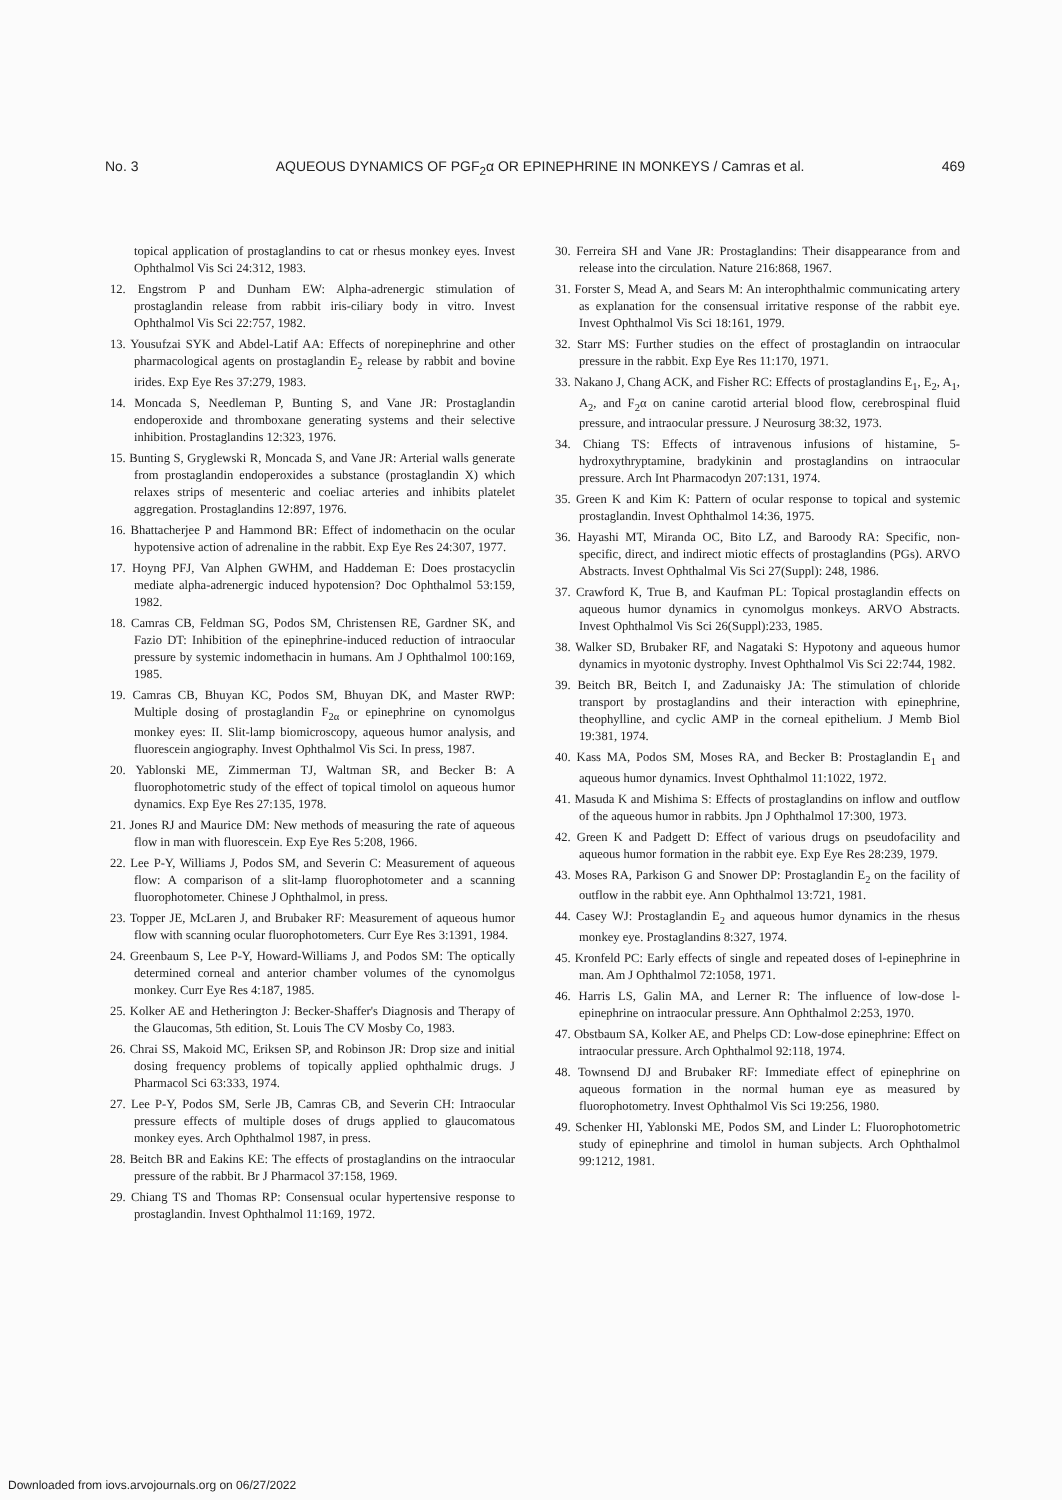No. 3 AQUEOUS DYNAMICS OF PGF<sub>2</sub>α OR EPINEPHRINE IN MONKEYS / Camras et al. 469
topical application of prostaglandins to cat or rhesus monkey eyes. Invest Ophthalmol Vis Sci 24:312, 1983.
12. Engstrom P and Dunham EW: Alpha-adrenergic stimulation of prostaglandin release from rabbit iris-ciliary body in vitro. Invest Ophthalmol Vis Sci 22:757, 1982.
13. Yousufzai SYK and Abdel-Latif AA: Effects of norepinephrine and other pharmacological agents on prostaglandin E<sub>2</sub> release by rabbit and bovine irides. Exp Eye Res 37:279, 1983.
14. Moncada S, Needleman P, Bunting S, and Vane JR: Prostaglandin endoperoxide and thromboxane generating systems and their selective inhibition. Prostaglandins 12:323, 1976.
15. Bunting S, Gryglewski R, Moncada S, and Vane JR: Arterial walls generate from prostaglandin endoperoxides a substance (prostaglandin X) which relaxes strips of mesenteric and coeliac arteries and inhibits platelet aggregation. Prostaglandins 12:897, 1976.
16. Bhattacherjee P and Hammond BR: Effect of indomethacin on the ocular hypotensive action of adrenaline in the rabbit. Exp Eye Res 24:307, 1977.
17. Hoyng PFJ, Van Alphen GWHM, and Haddeman E: Does prostacyclin mediate alpha-adrenergic induced hypotension? Doc Ophthalmol 53:159, 1982.
18. Camras CB, Feldman SG, Podos SM, Christensen RE, Gardner SK, and Fazio DT: Inhibition of the epinephrine-induced reduction of intraocular pressure by systemic indomethacin in humans. Am J Ophthalmol 100:169, 1985.
19. Camras CB, Bhuyan KC, Podos SM, Bhuyan DK, and Master RWP: Multiple dosing of prostaglandin F<sub>2α</sub> or epinephrine on cynomolgus monkey eyes: II. Slit-lamp biomicroscopy, aqueous humor analysis, and fluorescein angiography. Invest Ophthalmol Vis Sci. In press, 1987.
20. Yablonski ME, Zimmerman TJ, Waltman SR, and Becker B: A fluorophotometric study of the effect of topical timolol on aqueous humor dynamics. Exp Eye Res 27:135, 1978.
21. Jones RJ and Maurice DM: New methods of measuring the rate of aqueous flow in man with fluorescein. Exp Eye Res 5:208, 1966.
22. Lee P-Y, Williams J, Podos SM, and Severin C: Measurement of aqueous flow: A comparison of a slit-lamp fluorophotometer and a scanning fluorophotometer. Chinese J Ophthalmol, in press.
23. Topper JE, McLaren J, and Brubaker RF: Measurement of aqueous humor flow with scanning ocular fluorophotometers. Curr Eye Res 3:1391, 1984.
24. Greenbaum S, Lee P-Y, Howard-Williams J, and Podos SM: The optically determined corneal and anterior chamber volumes of the cynomolgus monkey. Curr Eye Res 4:187, 1985.
25. Kolker AE and Hetherington J: Becker-Shaffer's Diagnosis and Therapy of the Glaucomas, 5th edition, St. Louis The CV Mosby Co, 1983.
26. Chrai SS, Makoid MC, Eriksen SP, and Robinson JR: Drop size and initial dosing frequency problems of topically applied ophthalmic drugs. J Pharmacol Sci 63:333, 1974.
27. Lee P-Y, Podos SM, Serle JB, Camras CB, and Severin CH: Intraocular pressure effects of multiple doses of drugs applied to glaucomatous monkey eyes. Arch Ophthalmol 1987, in press.
28. Beitch BR and Eakins KE: The effects of prostaglandins on the intraocular pressure of the rabbit. Br J Pharmacol 37:158, 1969.
29. Chiang TS and Thomas RP: Consensual ocular hypertensive response to prostaglandin. Invest Ophthalmol 11:169, 1972.
30. Ferreira SH and Vane JR: Prostaglandins: Their disappearance from and release into the circulation. Nature 216:868, 1967.
31. Forster S, Mead A, and Sears M: An interophthalmic communicating artery as explanation for the consensual irritative response of the rabbit eye. Invest Ophthalmol Vis Sci 18:161, 1979.
32. Starr MS: Further studies on the effect of prostaglandin on intraocular pressure in the rabbit. Exp Eye Res 11:170, 1971.
33. Nakano J, Chang ACK, and Fisher RC: Effects of prostaglandins E<sub>1</sub>, E<sub>2</sub>, A<sub>1</sub>, A<sub>2</sub>, and F<sub>2</sub>α on canine carotid arterial blood flow, cerebrospinal fluid pressure, and intraocular pressure. J Neurosurg 38:32, 1973.
34. Chiang TS: Effects of intravenous infusions of histamine, 5-hydroxythryptamine, bradykinin and prostaglandins on intraocular pressure. Arch Int Pharmacodyn 207:131, 1974.
35. Green K and Kim K: Pattern of ocular response to topical and systemic prostaglandin. Invest Ophthalmol 14:36, 1975.
36. Hayashi MT, Miranda OC, Bito LZ, and Baroody RA: Specific, non-specific, direct, and indirect miotic effects of prostaglandins (PGs). ARVO Abstracts. Invest Ophthalmal Vis Sci 27(Suppl): 248, 1986.
37. Crawford K, True B, and Kaufman PL: Topical prostaglandin effects on aqueous humor dynamics in cynomolgus monkeys. ARVO Abstracts. Invest Ophthalmol Vis Sci 26(Suppl):233, 1985.
38. Walker SD, Brubaker RF, and Nagataki S: Hypotony and aqueous humor dynamics in myotonic dystrophy. Invest Ophthalmol Vis Sci 22:744, 1982.
39. Beitch BR, Beitch I, and Zadunaisky JA: The stimulation of chloride transport by prostaglandins and their interaction with epinephrine, theophylline, and cyclic AMP in the corneal epithelium. J Memb Biol 19:381, 1974.
40. Kass MA, Podos SM, Moses RA, and Becker B: Prostaglandin E<sub>1</sub> and aqueous humor dynamics. Invest Ophthalmol 11:1022, 1972.
41. Masuda K and Mishima S: Effects of prostaglandins on inflow and outflow of the aqueous humor in rabbits. Jpn J Ophthalmol 17:300, 1973.
42. Green K and Padgett D: Effect of various drugs on pseudofacility and aqueous humor formation in the rabbit eye. Exp Eye Res 28:239, 1979.
43. Moses RA, Parkison G and Snower DP: Prostaglandin E<sub>2</sub> on the facility of outflow in the rabbit eye. Ann Ophthalmol 13:721, 1981.
44. Casey WJ: Prostaglandin E<sub>2</sub> and aqueous humor dynamics in the rhesus monkey eye. Prostaglandins 8:327, 1974.
45. Kronfeld PC: Early effects of single and repeated doses of l-epinephrine in man. Am J Ophthalmol 72:1058, 1971.
46. Harris LS, Galin MA, and Lerner R: The influence of low-dose l-epinephrine on intraocular pressure. Ann Ophthalmol 2:253, 1970.
47. Obstbaum SA, Kolker AE, and Phelps CD: Low-dose epinephrine: Effect on intraocular pressure. Arch Ophthalmol 92:118, 1974.
48. Townsend DJ and Brubaker RF: Immediate effect of epinephrine on aqueous formation in the normal human eye as measured by fluorophotometry. Invest Ophthalmol Vis Sci 19:256, 1980.
49. Schenker HI, Yablonski ME, Podos SM, and Linder L: Fluorophotometric study of epinephrine and timolol in human subjects. Arch Ophthalmol 99:1212, 1981.
Downloaded from iovs.arvojournals.org on 06/27/2022